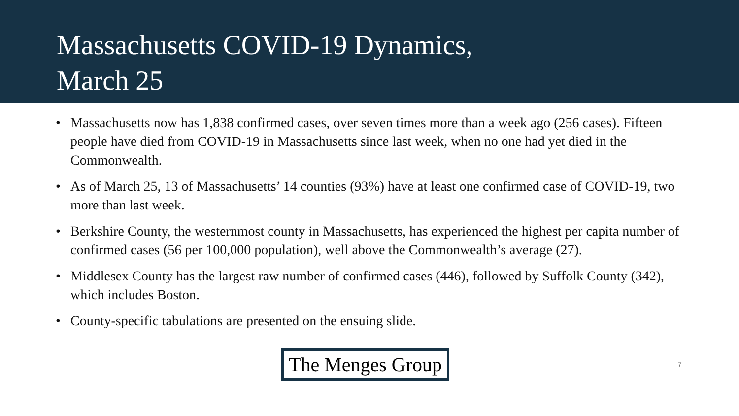Massachusetts COVID-19 Dynamics,
March 25
• Massachusetts now has 1,838 confirmed cases, over seven times more than a week ago (256 cases). Fifteen people have died from COVID-19 in Massachusetts since last week, when no one had yet died in the Commonwealth.
• As of March 25, 13 of Massachusetts’ 14 counties (93%) have at least one confirmed case of COVID-19, two more than last week.
• Berkshire County, the westernmost county in Massachusetts, has experienced the highest per capita number of confirmed cases (56 per 100,000 population), well above the Commonwealth’s average (27).
• Middlesex County has the largest raw number of confirmed cases (446), followed by Suffolk County (342), which includes Boston.
• County-specific tabulations are presented on the ensuing slide.
The Menges Group 7